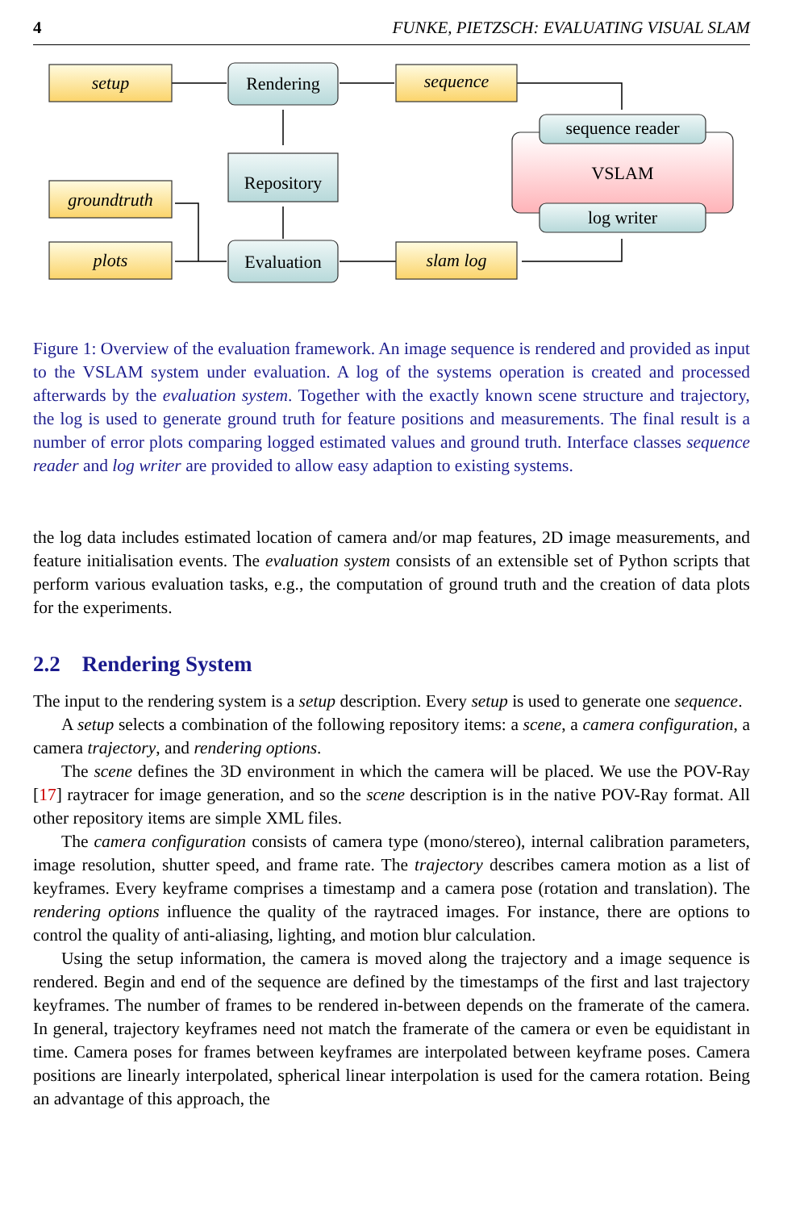4 FUNKE, PIETZSCH: EVALUATING VISUAL SLAM
setup
Rendering
sequence
sequence reader
VSLAM
Repository
groundtruth
log writer
plots
Evaluation
slam log
Figure 1: Overview of the evaluation framework. An image sequence is rendered and provided as input to the VSLAM system under evaluation. A log of the systems operation is created and processed afterwards by the evaluation system. Together with the exactly known scene structure and trajectory, the log is used to generate ground truth for feature positions and measurements. The final result is a number of error plots comparing logged estimated values and ground truth. Interface classes sequence reader and log writer are provided to allow easy adaption to existing systems.
the log data includes estimated location of camera and/or map features, 2D image measurements, and feature initialisation events. The evaluation system consists of an extensible set of Python scripts that perform various evaluation tasks, e.g., the computation of ground truth and the creation of data plots for the experiments.
2.2 Rendering System
The input to the rendering system is a setup description. Every setup is used to generate one sequence.
A setup selects a combination of the following repository items: a scene, a camera configuration, a camera trajectory, and rendering options.
The scene defines the 3D environment in which the camera will be placed. We use the POV-Ray [17] raytracer for image generation, and so the scene description is in the native POV-Ray format. All other repository items are simple XML files.
The camera configuration consists of camera type (mono/stereo), internal calibration parameters, image resolution, shutter speed, and frame rate. The trajectory describes camera motion as a list of keyframes. Every keyframe comprises a timestamp and a camera pose (rotation and translation). The rendering options influence the quality of the raytraced images. For instance, there are options to control the quality of anti-aliasing, lighting, and motion blur calculation.
Using the setup information, the camera is moved along the trajectory and a image sequence is rendered. Begin and end of the sequence are defined by the timestamps of the first and last trajectory keyframes. The number of frames to be rendered in-between depends on the framerate of the camera. In general, trajectory keyframes need not match the framerate of the camera or even be equidistant in time. Camera poses for frames between keyframes are interpolated between keyframe poses. Camera positions are linearly interpolated, spherical linear interpolation is used for the camera rotation. Being an advantage of this approach, the